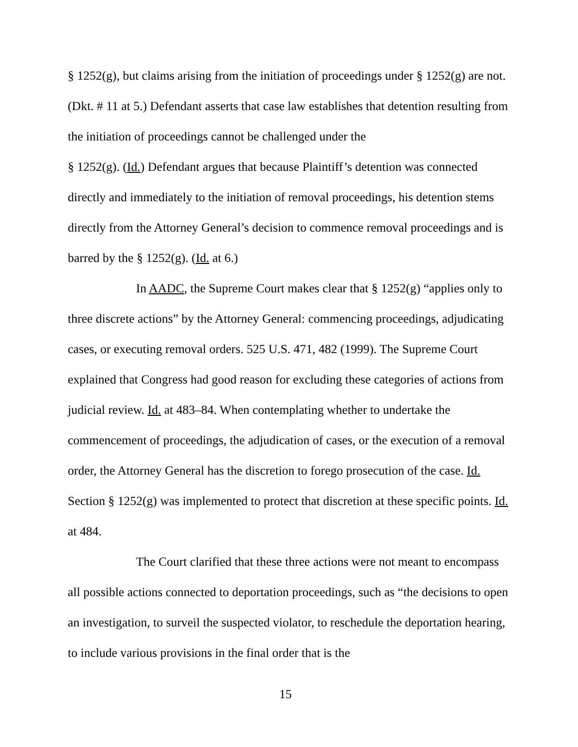§ 1252(g), but claims arising from the initiation of proceedings under § 1252(g) are not. (Dkt. # 11 at 5.) Defendant asserts that case law establishes that detention resulting from the initiation of proceedings cannot be challenged under the
§ 1252(g). (Id.) Defendant argues that because Plaintiff’s detention was connected directly and immediately to the initiation of removal proceedings, his detention stems directly from the Attorney General’s decision to commence removal proceedings and is barred by the § 1252(g). (Id. at 6.)
In AADC, the Supreme Court makes clear that § 1252(g) “applies only to three discrete actions” by the Attorney General: commencing proceedings, adjudicating cases, or executing removal orders. 525 U.S. 471, 482 (1999). The Supreme Court explained that Congress had good reason for excluding these categories of actions from judicial review. Id. at 483–84. When contemplating whether to undertake the commencement of proceedings, the adjudication of cases, or the execution of a removal order, the Attorney General has the discretion to forego prosecution of the case. Id. Section § 1252(g) was implemented to protect that discretion at these specific points. Id. at 484.
The Court clarified that these three actions were not meant to encompass all possible actions connected to deportation proceedings, such as “the decisions to open an investigation, to surveil the suspected violator, to reschedule the deportation hearing, to include various provisions in the final order that is the
15